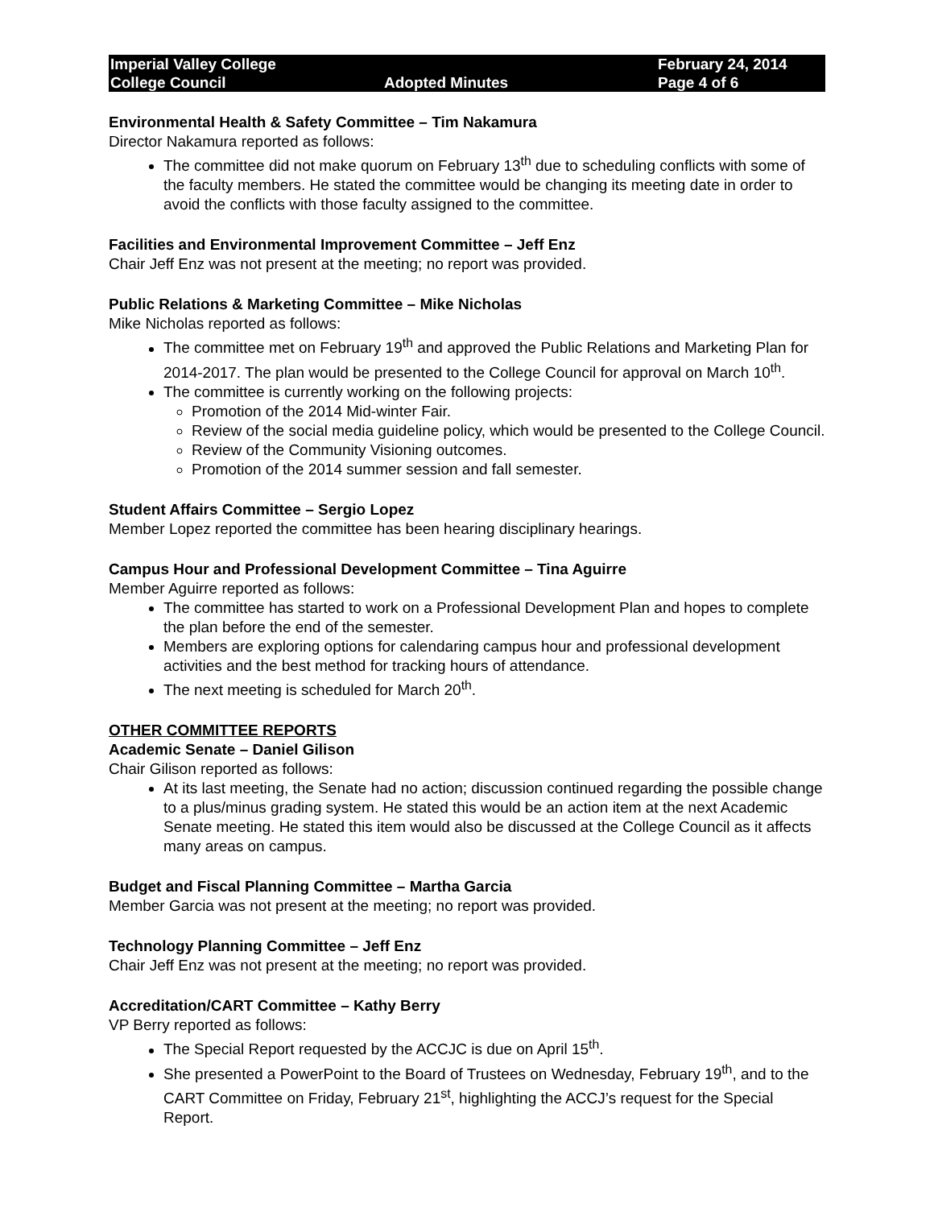Imperial Valley College
College Council
Adopted Minutes
February 24, 2014
Page 4 of 6
Environmental Health & Safety Committee – Tim Nakamura
Director Nakamura reported as follows:
The committee did not make quorum on February 13<sup>th</sup> due to scheduling conflicts with some of the faculty members. He stated the committee would be changing its meeting date in order to avoid the conflicts with those faculty assigned to the committee.
Facilities and Environmental Improvement Committee – Jeff Enz
Chair Jeff Enz was not present at the meeting; no report was provided.
Public Relations & Marketing Committee – Mike Nicholas
Mike Nicholas reported as follows:
The committee met on February 19<sup>th</sup> and approved the Public Relations and Marketing Plan for 2014-2017. The plan would be presented to the College Council for approval on March 10<sup>th</sup>.
The committee is currently working on the following projects:
Promotion of the 2014 Mid-winter Fair.
Review of the social media guideline policy, which would be presented to the College Council.
Review of the Community Visioning outcomes.
Promotion of the 2014 summer session and fall semester.
Student Affairs Committee – Sergio Lopez
Member Lopez reported the committee has been hearing disciplinary hearings.
Campus Hour and Professional Development Committee – Tina Aguirre
Member Aguirre reported as follows:
The committee has started to work on a Professional Development Plan and hopes to complete the plan before the end of the semester.
Members are exploring options for calendaring campus hour and professional development activities and the best method for tracking hours of attendance.
The next meeting is scheduled for March 20<sup>th</sup>.
OTHER COMMITTEE REPORTS
Academic Senate – Daniel Gilison
Chair Gilison reported as follows:
At its last meeting, the Senate had no action; discussion continued regarding the possible change to a plus/minus grading system. He stated this would be an action item at the next Academic Senate meeting. He stated this item would also be discussed at the College Council as it affects many areas on campus.
Budget and Fiscal Planning Committee – Martha Garcia
Member Garcia was not present at the meeting; no report was provided.
Technology Planning Committee – Jeff Enz
Chair Jeff Enz was not present at the meeting; no report was provided.
Accreditation/CART Committee – Kathy Berry
VP Berry reported as follows:
The Special Report requested by the ACCJC is due on April 15<sup>th</sup>.
She presented a PowerPoint to the Board of Trustees on Wednesday, February 19<sup>th</sup>, and to the CART Committee on Friday, February 21<sup>st</sup>, highlighting the ACCJ’s request for the Special Report.